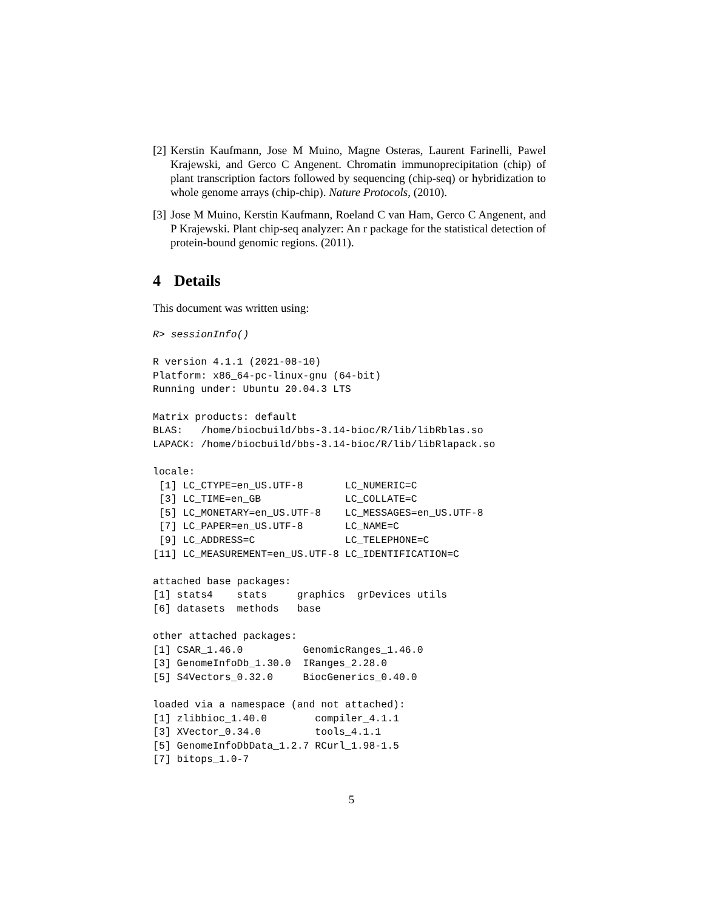[2]
Kerstin Kaufmann, Jose M Muino, Magne Osteras, Laurent Farinelli, Pawel Krajewski, and Gerco C Angenent. Chromatin immunoprecipitation (chip) of plant transcription factors followed by sequencing (chip-seq) or hybridization to whole genome arrays (chip-chip). Nature Protocols, (2010).
[3]
Jose M Muino, Kerstin Kaufmann, Roeland C van Ham, Gerco C Angenent, and P Krajewski. Plant chip-seq analyzer: An r package for the statistical detection of protein-bound genomic regions. (2011).
4 Details
This document was written using:
R> sessionInfo()

R version 4.1.1 (2021-08-10)
Platform: x86_64-pc-linux-gnu (64-bit)
Running under: Ubuntu 20.04.3 LTS

Matrix products: default
BLAS:   /home/biocbuild/bbs-3.14-bioc/R/lib/libRblas.so
LAPACK: /home/biocbuild/bbs-3.14-bioc/R/lib/libRlapack.so

locale:
 [1] LC_CTYPE=en_US.UTF-8       LC_NUMERIC=C
 [3] LC_TIME=en_GB              LC_COLLATE=C
 [5] LC_MONETARY=en_US.UTF-8    LC_MESSAGES=en_US.UTF-8
 [7] LC_PAPER=en_US.UTF-8       LC_NAME=C
 [9] LC_ADDRESS=C               LC_TELEPHONE=C
[11] LC_MEASUREMENT=en_US.UTF-8 LC_IDENTIFICATION=C

attached base packages:
[1] stats4    stats     graphics  grDevices utils
[6] datasets  methods   base

other attached packages:
[1] CSAR_1.46.0          GenomicRanges_1.46.0
[3] GenomeInfoDb_1.30.0  IRanges_2.28.0
[5] S4Vectors_0.32.0     BiocGenerics_0.40.0

loaded via a namespace (and not attached):
[1] zlibbioc_1.40.0        compiler_4.1.1
[3] XVector_0.34.0         tools_4.1.1
[5] GenomeInfoDbData_1.2.7 RCurl_1.98-1.5
[7] bitops_1.0-7
5